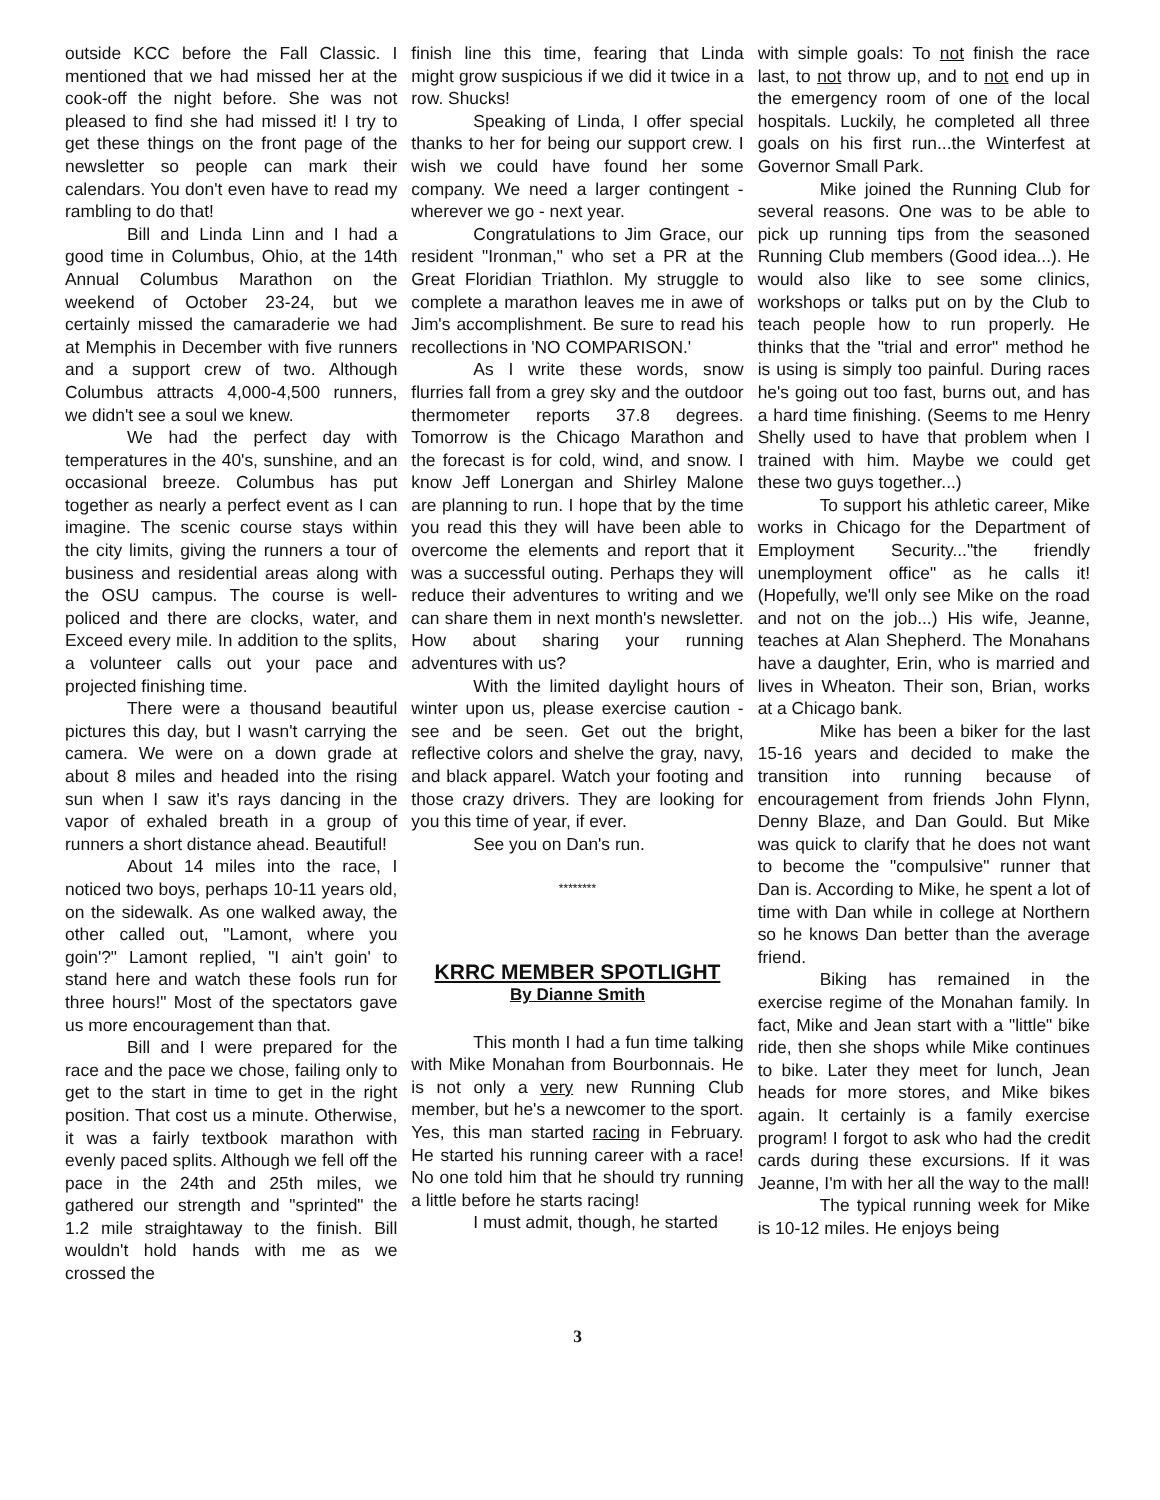outside KCC before the Fall Classic. I mentioned that we had missed her at the cook-off the night before. She was not pleased to find she had missed it! I try to get these things on the front page of the newsletter so people can mark their calendars. You don't even have to read my rambling to do that!
Bill and Linda Linn and I had a good time in Columbus, Ohio, at the 14th Annual Columbus Marathon on the weekend of October 23-24, but we certainly missed the camaraderie we had at Memphis in December with five runners and a support crew of two. Although Columbus attracts 4,000-4,500 runners, we didn't see a soul we knew.
We had the perfect day with temperatures in the 40's, sunshine, and an occasional breeze. Columbus has put together as nearly a perfect event as I can imagine. The scenic course stays within the city limits, giving the runners a tour of business and residential areas along with the OSU campus. The course is well-policed and there are clocks, water, and Exceed every mile. In addition to the splits, a volunteer calls out your pace and projected finishing time.
There were a thousand beautiful pictures this day, but I wasn't carrying the camera. We were on a down grade at about 8 miles and headed into the rising sun when I saw it's rays dancing in the vapor of exhaled breath in a group of runners a short distance ahead. Beautiful!
About 14 miles into the race, I noticed two boys, perhaps 10-11 years old, on the sidewalk. As one walked away, the other called out, "Lamont, where you goin'?" Lamont replied, "I ain't goin' to stand here and watch these fools run for three hours!" Most of the spectators gave us more encouragement than that.
Bill and I were prepared for the race and the pace we chose, failing only to get to the start in time to get in the right position. That cost us a minute. Otherwise, it was a fairly textbook marathon with evenly paced splits. Although we fell off the pace in the 24th and 25th miles, we gathered our strength and "sprinted" the 1.2 mile straightaway to the finish. Bill wouldn't hold hands with me as we crossed the
finish line this time, fearing that Linda might grow suspicious if we did it twice in a row. Shucks!
Speaking of Linda, I offer special thanks to her for being our support crew. I wish we could have found her some company. We need a larger contingent - wherever we go - next year.
Congratulations to Jim Grace, our resident "Ironman," who set a PR at the Great Floridian Triathlon. My struggle to complete a marathon leaves me in awe of Jim's accomplishment. Be sure to read his recollections in 'NO COMPARISON.'
As I write these words, snow flurries fall from a grey sky and the outdoor thermometer reports 37.8 degrees. Tomorrow is the Chicago Marathon and the forecast is for cold, wind, and snow. I know Jeff Lonergan and Shirley Malone are planning to run. I hope that by the time you read this they will have been able to overcome the elements and report that it was a successful outing. Perhaps they will reduce their adventures to writing and we can share them in next month's newsletter. How about sharing your running adventures with us?
With the limited daylight hours of winter upon us, please exercise caution - see and be seen. Get out the bright, reflective colors and shelve the gray, navy, and black apparel. Watch your footing and those crazy drivers. They are looking for you this time of year, if ever.
See you on Dan's run.
********
KRRC MEMBER SPOTLIGHT
By Dianne Smith
This month I had a fun time talking with Mike Monahan from Bourbonnais. He is not only a very new Running Club member, but he's a newcomer to the sport. Yes, this man started racing in February. He started his running career with a race! No one told him that he should try running a little before he starts racing!
I must admit, though, he started
with simple goals: To not finish the race last, to not throw up, and to not end up in the emergency room of one of the local hospitals. Luckily, he completed all three goals on his first run...the Winterfest at Governor Small Park.
Mike joined the Running Club for several reasons. One was to be able to pick up running tips from the seasoned Running Club members (Good idea...). He would also like to see some clinics, workshops or talks put on by the Club to teach people how to run properly. He thinks that the "trial and error" method he is using is simply too painful. During races he's going out too fast, burns out, and has a hard time finishing. (Seems to me Henry Shelly used to have that problem when I trained with him. Maybe we could get these two guys together...)
To support his athletic career, Mike works in Chicago for the Department of Employment Security..."the friendly unemployment office" as he calls it! (Hopefully, we'll only see Mike on the road and not on the job...) His wife, Jeanne, teaches at Alan Shepherd. The Monahans have a daughter, Erin, who is married and lives in Wheaton. Their son, Brian, works at a Chicago bank.
Mike has been a biker for the last 15-16 years and decided to make the transition into running because of encouragement from friends John Flynn, Denny Blaze, and Dan Gould. But Mike was quick to clarify that he does not want to become the "compulsive" runner that Dan is. According to Mike, he spent a lot of time with Dan while in college at Northern so he knows Dan better than the average friend.
Biking has remained in the exercise regime of the Monahan family. In fact, Mike and Jean start with a "little" bike ride, then she shops while Mike continues to bike. Later they meet for lunch, Jean heads for more stores, and Mike bikes again. It certainly is a family exercise program! I forgot to ask who had the credit cards during these excursions. If it was Jeanne, I'm with her all the way to the mall!
The typical running week for Mike is 10-12 miles. He enjoys being
3